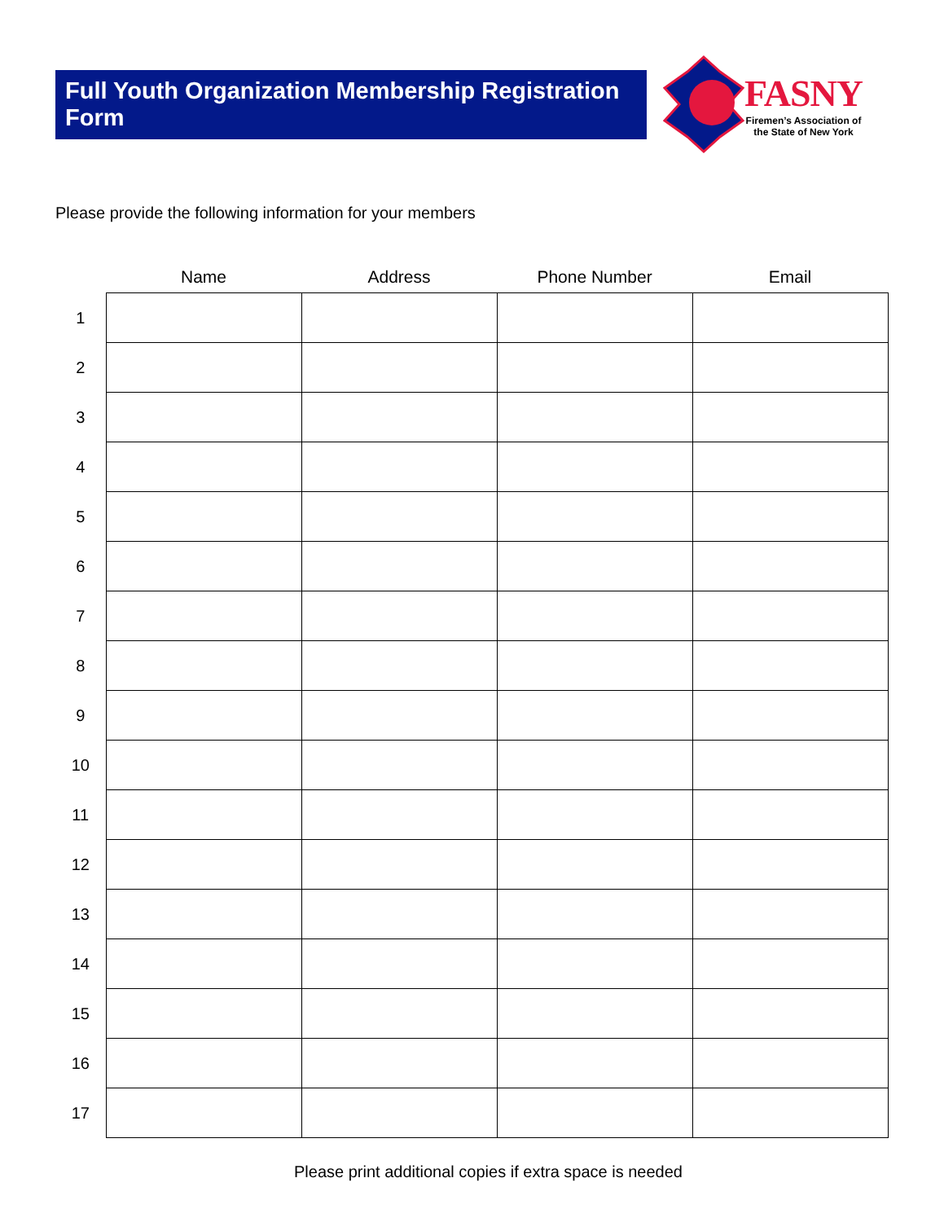Full Youth Organization Membership Registration Form
FASNY
Firemen’s Association of
the State of New York
Please provide the following information for your members
| | Name | Address | Phone Number | Email |
| --- | --- | --- | --- | --- |
| 1 | | | | |
| 2 | | | | |
| 3 | | | | |
| 4 | | | | |
| 5 | | | | |
| 6 | | | | |
| 7 | | | | |
| 8 | | | | |
| 9 | | | | |
| 10 | | | | |
| 11 | | | | |
| 12 | | | | |
| 13 | | | | |
| 14 | | | | |
| 15 | | | | |
| 16 | | | | |
| 17 | | | | |
Please print additional copies if extra space is needed